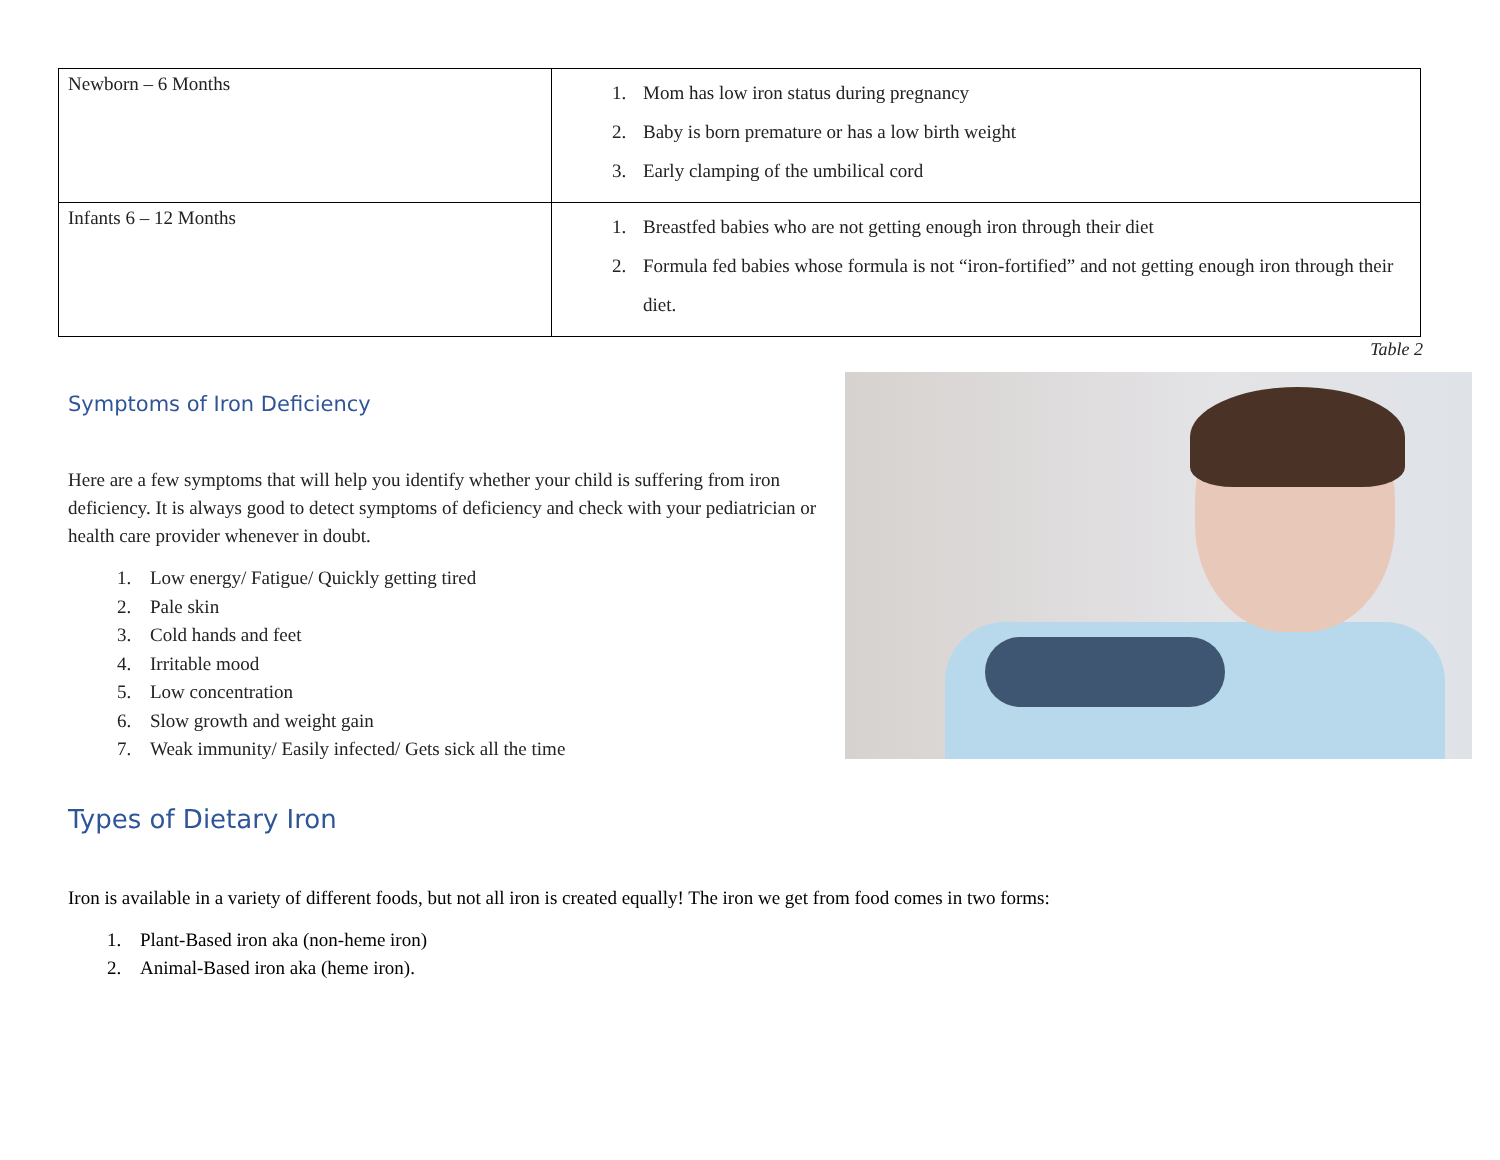| Newborn – 6 Months | 1. Mom has low iron status during pregnancy 2. Baby is born premature or has a low birth weight 3. Early clamping of the umbilical cord |
| Infants 6 – 12 Months | 1. Breastfed babies who are not getting enough iron through their diet 2. Formula fed babies whose formula is not “iron-fortified” and not getting enough iron through their diet. |
Table 2
Symptoms of Iron Deficiency
Here are a few symptoms that will help you identify whether your child is suffering from iron deficiency. It is always good to detect symptoms of deficiency and check with your pediatrician or health care provider whenever in doubt.
1. Low energy/ Fatigue/ Quickly getting tired
2. Pale skin
3. Cold hands and feet
4. Irritable mood
5. Low concentration
6. Slow growth and weight gain
7. Weak immunity/ Easily infected/ Gets sick all the time
Types of Dietary Iron
Iron is available in a variety of different foods, but not all iron is created equally! The iron we get from food comes in two forms:
1. Plant-Based iron aka (non-heme iron)
2. Animal-Based iron aka (heme iron).